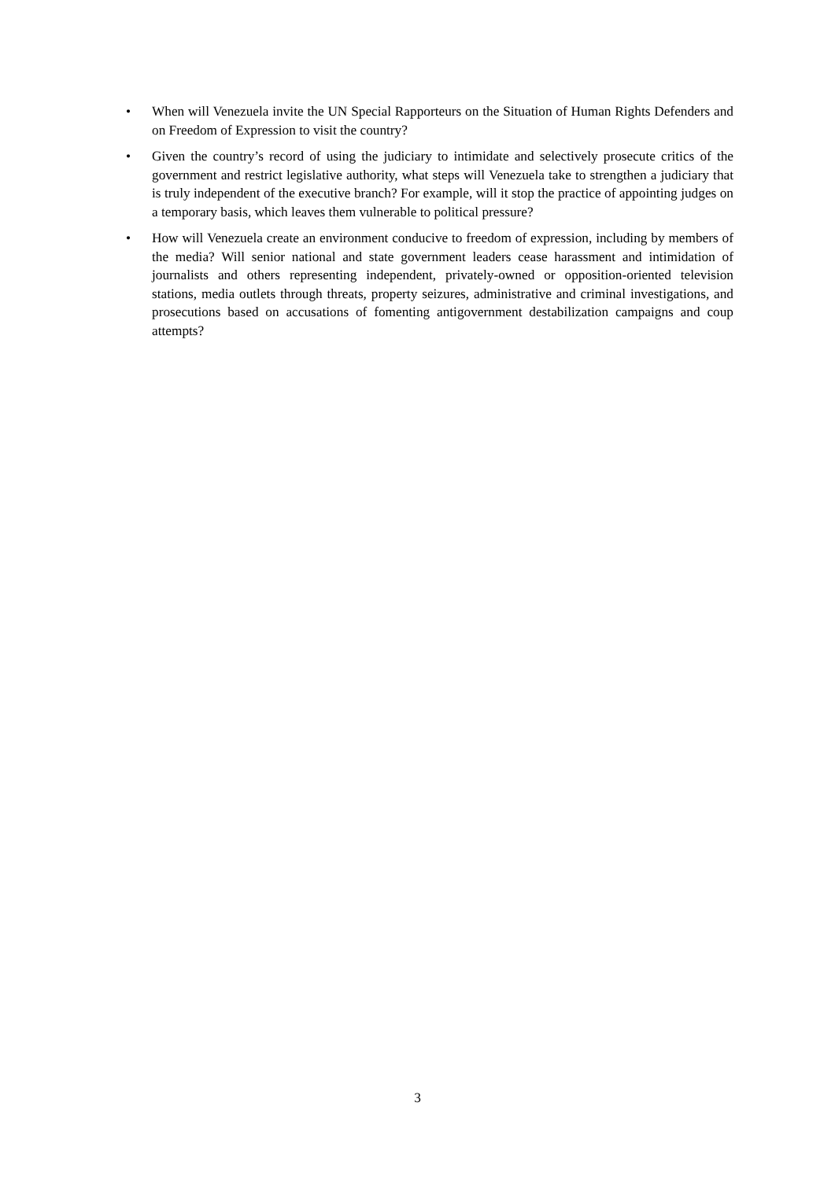• When will Venezuela invite the UN Special Rapporteurs on the Situation of Human Rights Defenders and on Freedom of Expression to visit the country?
• Given the country’s record of using the judiciary to intimidate and selectively prosecute critics of the government and restrict legislative authority, what steps will Venezuela take to strengthen a judiciary that is truly independent of the executive branch? For example, will it stop the practice of appointing judges on a temporary basis, which leaves them vulnerable to political pressure?
• How will Venezuela create an environment conducive to freedom of expression, including by members of the media? Will senior national and state government leaders cease harassment and intimidation of journalists and others representing independent, privately-owned or opposition-oriented television stations, media outlets through threats, property seizures, administrative and criminal investigations, and prosecutions based on accusations of fomenting antigovernment destabilization campaigns and coup attempts?
3